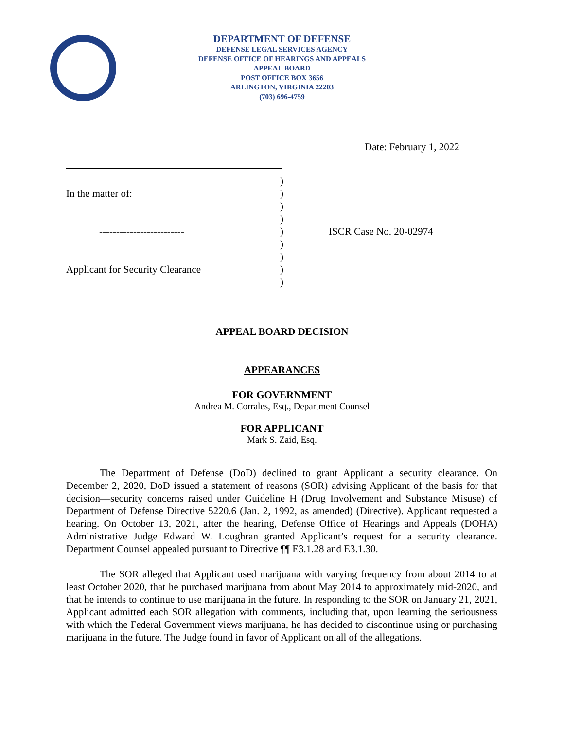DEPARTMENT OF DEFENSE
DEFENSE LEGAL SERVICES AGENCY
DEFENSE OFFICE OF HEARINGS AND APPEALS
APPEAL BOARD
POST OFFICE BOX 3656
ARLINGTON, VIRGINIA 22203
(703) 696-4759
Date: February 1, 2022
)
In the matter of:)
)
)
-------------------------) ISCR Case No. 20-02974
)
)
Applicant for Security Clearance)
)
APPEAL BOARD DECISION
APPEARANCES
FOR GOVERNMENT
Andrea M. Corrales, Esq., Department Counsel
FOR APPLICANT
Mark S. Zaid, Esq.
The Department of Defense (DoD) declined to grant Applicant a security clearance. On December 2, 2020, DoD issued a statement of reasons (SOR) advising Applicant of the basis for that decision—security concerns raised under Guideline H (Drug Involvement and Substance Misuse) of Department of Defense Directive 5220.6 (Jan. 2, 1992, as amended) (Directive). Applicant requested a hearing. On October 13, 2021, after the hearing, Defense Office of Hearings and Appeals (DOHA) Administrative Judge Edward W. Loughran granted Applicant’s request for a security clearance. Department Counsel appealed pursuant to Directive ¶¶ E3.1.28 and E3.1.30.
The SOR alleged that Applicant used marijuana with varying frequency from about 2014 to at least October 2020, that he purchased marijuana from about May 2014 to approximately mid-2020, and that he intends to continue to use marijuana in the future. In responding to the SOR on January 21, 2021, Applicant admitted each SOR allegation with comments, including that, upon learning the seriousness with which the Federal Government views marijuana, he has decided to discontinue using or purchasing marijuana in the future. The Judge found in favor of Applicant on all of the allegations.